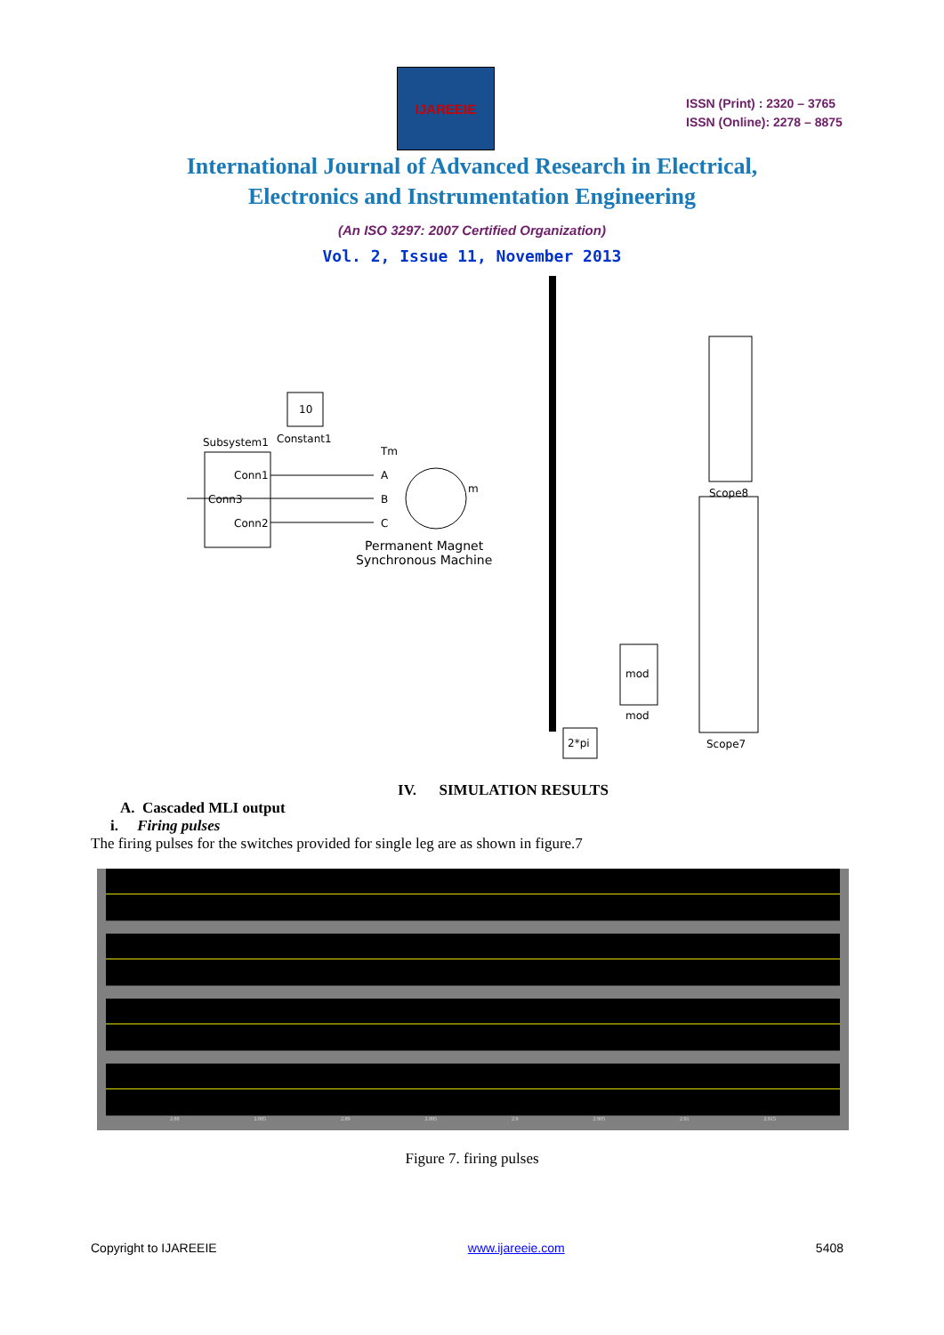IJAREEIE
ISSN (Print) : 2320 – 3765
ISSN (Online): 2278 – 8875
International Journal of Advanced Research in Electrical,
Electronics and Instrumentation Engineering
(An ISO 3297: 2007 Certified Organization)
Vol. 2, Issue 11, November 2013
Subsystem1
10
Constant1
Conn1
Conn3
Conn2
Tm
A
B
C
m
Permanent Magnet
Synchronous Machine
Scope8
Scope7
mod
mod
2*pi
IV. SIMULATION RESULTS
A. Cascaded MLI output
i. Firing pulses
The firing pulses for the switches provided for single leg are as shown in figure.7
2.88 2.885 2.89 2.895 2.9 2.905 2.91 2.915
Figure 7. firing pulses
Copyright to IJAREEIE www.ijareeie.com 5408